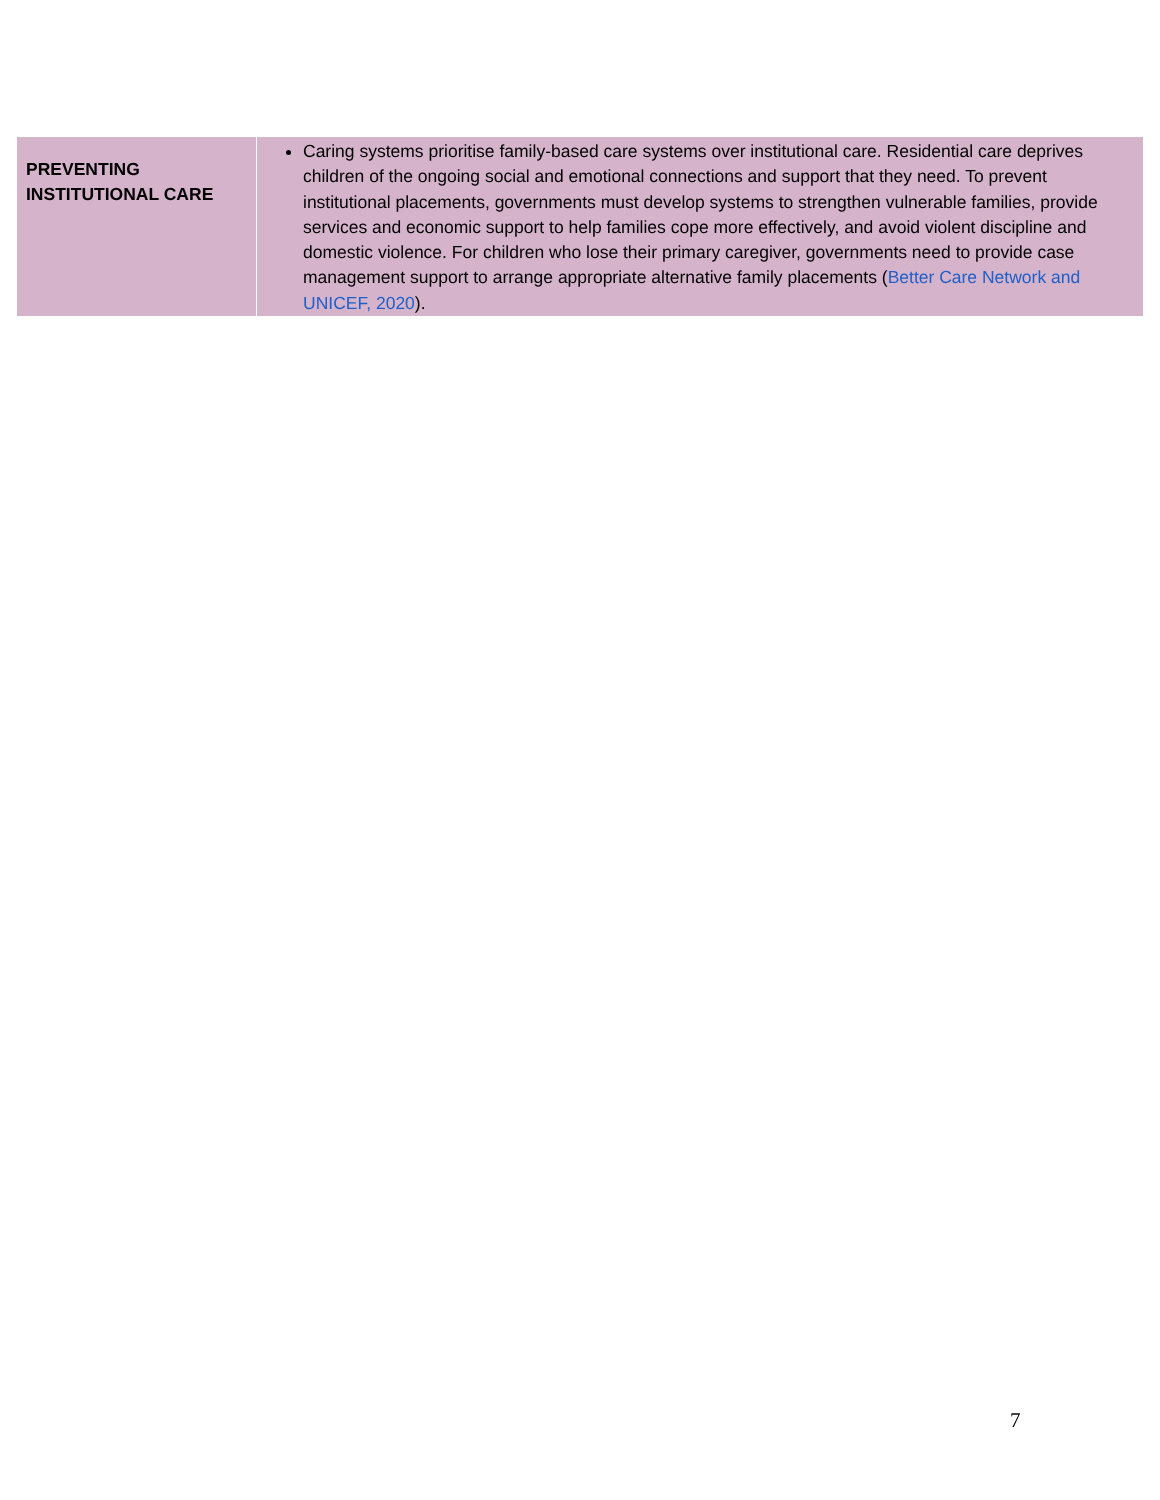| PREVENTING INSTITUTIONAL CARE | Caring systems prioritise family-based care systems over institutional care. Residential care deprives children of the ongoing social and emotional connections and support that they need. To prevent institutional placements, governments must develop systems to strengthen vulnerable families, provide services and economic support to help families cope more effectively, and avoid violent discipline and domestic violence. For children who lose their primary caregiver, governments need to provide case management support to arrange appropriate alternative family placements ( Better Care Network and UNICEF, 2020 ). |
7